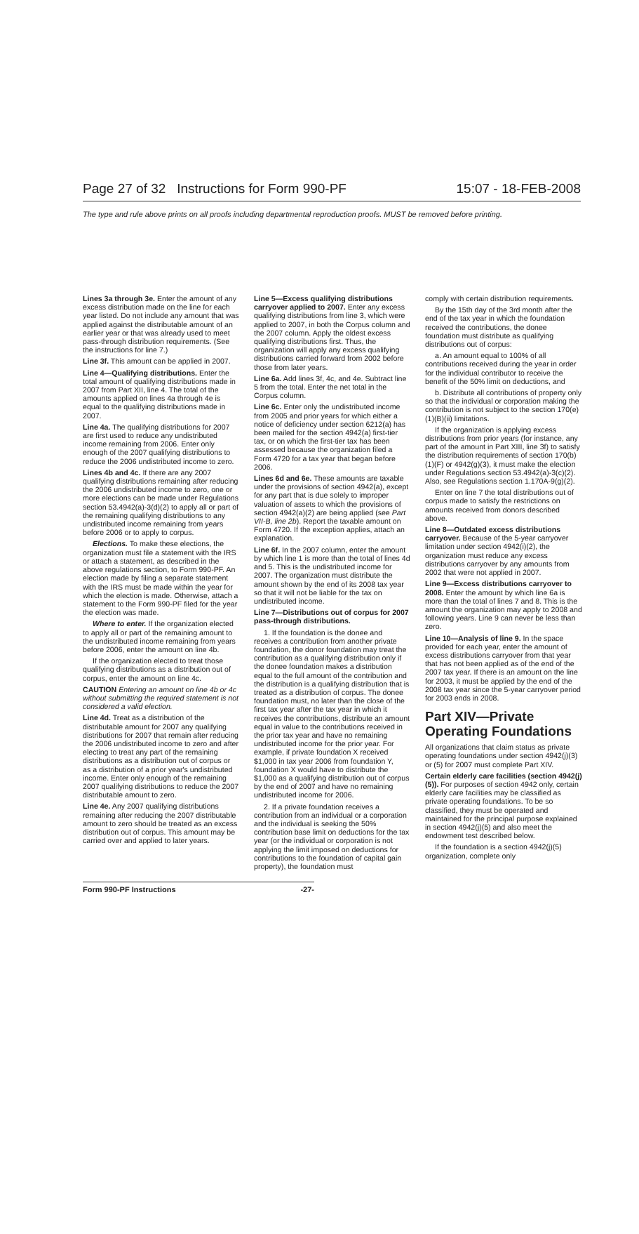Page 27 of 32 Instructions for Form 990-PF 15:07 - 18-FEB-2008
The type and rule above prints on all proofs including departmental reproduction proofs. MUST be removed before printing.
Lines 3a through 3e. Enter the amount of any excess distribution made on the line for each year listed. Do not include any amount that was applied against the distributable amount of an earlier year or that was already used to meet pass-through distribution requirements. (See the instructions for line 7.)
Line 3f. This amount can be applied in 2007.
Line 4—Qualifying distributions. Enter the total amount of qualifying distributions made in 2007 from Part XII, line 4. The total of the amounts applied on lines 4a through 4e is equal to the qualifying distributions made in 2007.
Line 4a. The qualifying distributions for 2007 are first used to reduce any undistributed income remaining from 2006. Enter only enough of the 2007 qualifying distributions to reduce the 2006 undistributed income to zero.
Lines 4b and 4c. If there are any 2007 qualifying distributions remaining after reducing the 2006 undistributed income to zero, one or more elections can be made under Regulations section 53.4942(a)-3(d)(2) to apply all or part of the remaining qualifying distributions to any undistributed income remaining from years before 2006 or to apply to corpus.
Elections. To make these elections, the organization must file a statement with the IRS or attach a statement, as described in the above regulations section, to Form 990-PF. An election made by filing a separate statement with the IRS must be made within the year for which the election is made. Otherwise, attach a statement to the Form 990-PF filed for the year the election was made.
Where to enter. If the organization elected to apply all or part of the remaining amount to the undistributed income remaining from years before 2006, enter the amount on line 4b.
If the organization elected to treat those qualifying distributions as a distribution out of corpus, enter the amount on line 4c.
CAUTION Entering an amount on line 4b or 4c without submitting the required statement is not considered a valid election.
Line 4d. Treat as a distribution of the distributable amount for 2007 any qualifying distributions for 2007 that remain after reducing the 2006 undistributed income to zero and after electing to treat any part of the remaining distributions as a distribution out of corpus or as a distribution of a prior year's undistributed income. Enter only enough of the remaining 2007 qualifying distributions to reduce the 2007 distributable amount to zero.
Line 4e. Any 2007 qualifying distributions remaining after reducing the 2007 distributable amount to zero should be treated as an excess distribution out of corpus. This amount may be carried over and applied to later years.
Line 5—Excess qualifying distributions carryover applied to 2007. Enter any excess qualifying distributions from line 3, which were applied to 2007, in both the Corpus column and the 2007 column. Apply the oldest excess qualifying distributions first. Thus, the organization will apply any excess qualifying distributions carried forward from 2002 before those from later years.
Line 6a. Add lines 3f, 4c, and 4e. Subtract line 5 from the total. Enter the net total in the Corpus column.
Line 6c. Enter only the undistributed income from 2005 and prior years for which either a notice of deficiency under section 6212(a) has been mailed for the section 4942(a) first-tier tax, or on which the first-tier tax has been assessed because the organization filed a Form 4720 for a tax year that began before 2006.
Lines 6d and 6e. These amounts are taxable under the provisions of section 4942(a), except for any part that is due solely to improper valuation of assets to which the provisions of section 4942(a)(2) are being applied (see Part VII-B, line 2b). Report the taxable amount on Form 4720. If the exception applies, attach an explanation.
Line 6f. In the 2007 column, enter the amount by which line 1 is more than the total of lines 4d and 5. This is the undistributed income for 2007. The organization must distribute the amount shown by the end of its 2008 tax year so that it will not be liable for the tax on undistributed income.
Line 7—Distributions out of corpus for 2007 pass-through distributions.
1. If the foundation is the donee and receives a contribution from another private foundation, the donor foundation may treat the contribution as a qualifying distribution only if the donee foundation makes a distribution equal to the full amount of the contribution and the distribution is a qualifying distribution that is treated as a distribution of corpus. The donee foundation must, no later than the close of the first tax year after the tax year in which it receives the contributions, distribute an amount equal in value to the contributions received in the prior tax year and have no remaining undistributed income for the prior year. For example, if private foundation X received $1,000 in tax year 2006 from foundation Y, foundation X would have to distribute the $1,000 as a qualifying distribution out of corpus by the end of 2007 and have no remaining undistributed income for 2006.
2. If a private foundation receives a contribution from an individual or a corporation and the individual is seeking the 50% contribution base limit on deductions for the tax year (or the individual or corporation is not applying the limit imposed on deductions for contributions to the foundation of capital gain property), the foundation must
comply with certain distribution requirements.
By the 15th day of the 3rd month after the end of the tax year in which the foundation received the contributions, the donee foundation must distribute as qualifying distributions out of corpus:
a. An amount equal to 100% of all contributions received during the year in order for the individual contributor to receive the benefit of the 50% limit on deductions, and
b. Distribute all contributions of property only so that the individual or corporation making the contribution is not subject to the section 170(e)(1)(B)(ii) limitations.
If the organization is applying excess distributions from prior years (for instance, any part of the amount in Part XIII, line 3f) to satisfy the distribution requirements of section 170(b)(1)(F) or 4942(g)(3), it must make the election under Regulations section 53.4942(a)-3(c)(2). Also, see Regulations section 1.170A-9(g)(2).
Enter on line 7 the total distributions out of corpus made to satisfy the restrictions on amounts received from donors described above.
Line 8—Outdated excess distributions carryover. Because of the 5-year carryover limitation under section 4942(i)(2), the organization must reduce any excess distributions carryover by any amounts from 2002 that were not applied in 2007.
Line 9—Excess distributions carryover to 2008. Enter the amount by which line 6a is more than the total of lines 7 and 8. This is the amount the organization may apply to 2008 and following years. Line 9 can never be less than zero.
Line 10—Analysis of line 9. In the space provided for each year, enter the amount of excess distributions carryover from that year that has not been applied as of the end of the 2007 tax year. If there is an amount on the line for 2003, it must be applied by the end of the 2008 tax year since the 5-year carryover period for 2003 ends in 2008.
Part XIV—Private Operating Foundations
All organizations that claim status as private operating foundations under section 4942(j)(3) or (5) for 2007 must complete Part XIV.
Certain elderly care facilities (section 4942(j)(5)). For purposes of section 4942 only, certain elderly care facilities may be classified as private operating foundations. To be so classified, they must be operated and maintained for the principal purpose explained in section 4942(j)(5) and also meet the endowment test described below.
If the foundation is a section 4942(j)(5) organization, complete only
Form 990-PF Instructions -27-